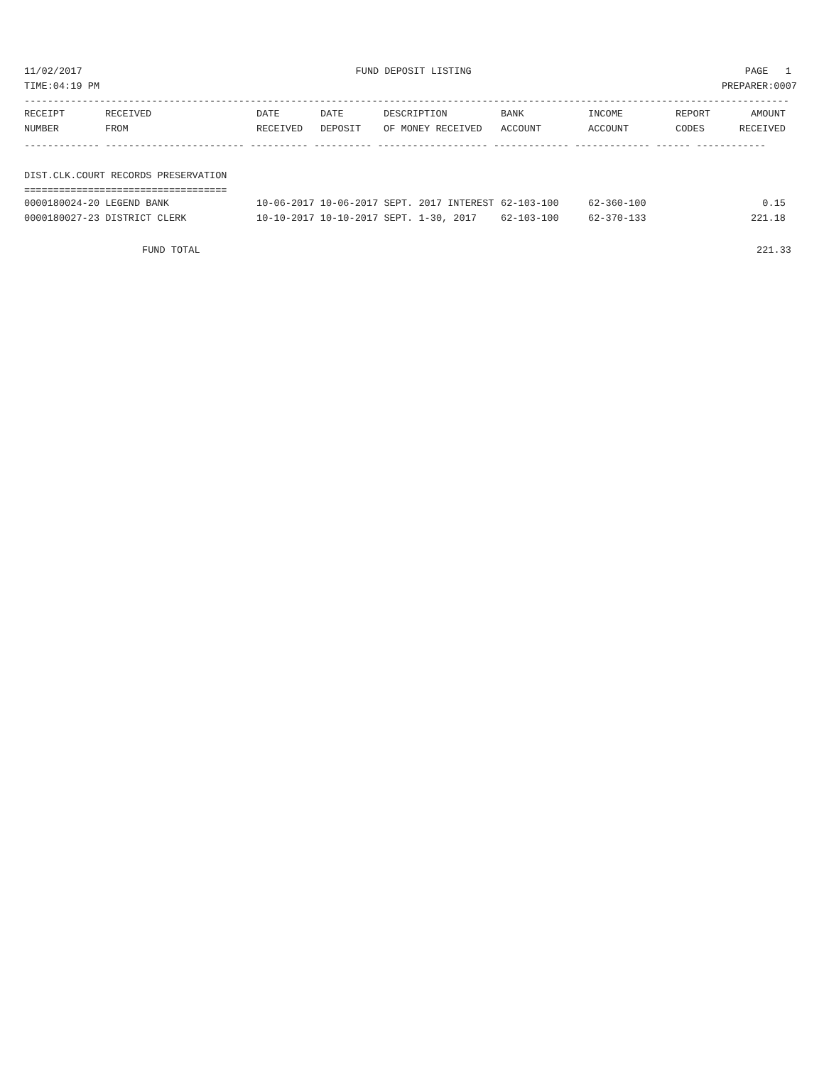11/02/2017 FUND DEPOSIT LISTING PAGE 1
TIME:04:19 PM PREPARER:0007
------------------------------------------------------------------------------------------------------------------------------------
| RECEIPT | RECEIVED | DATE | DATE | DESCRIPTION | BANK | INCOME | REPORT | AMOUNT |
| --- | --- | --- | --- | --- | --- | --- | --- | --- |
| NUMBER | FROM | RECEIVED | DEPOSIT | OF MONEY RECEIVED | ACCOUNT | ACCOUNT | CODES | RECEIVED |
------------- ------------------------ ---------- ---------- ------------------- ------------- ------------- ------ ------------
DIST.CLK.COURT RECORDS PRESERVATION
===================================
| 0000180024-20 LEGEND BANK | 10-06-2017 10-06-2017 SEPT. 2017 INTEREST | 62-103-100 | 62-360-100 | | 0.15 |
| 0000180027-23 DISTRICT CLERK | 10-10-2017 10-10-2017 SEPT. 1-30, 2017 | 62-103-100 | 62-370-133 | | 221.18 |
FUND TOTAL 221.33